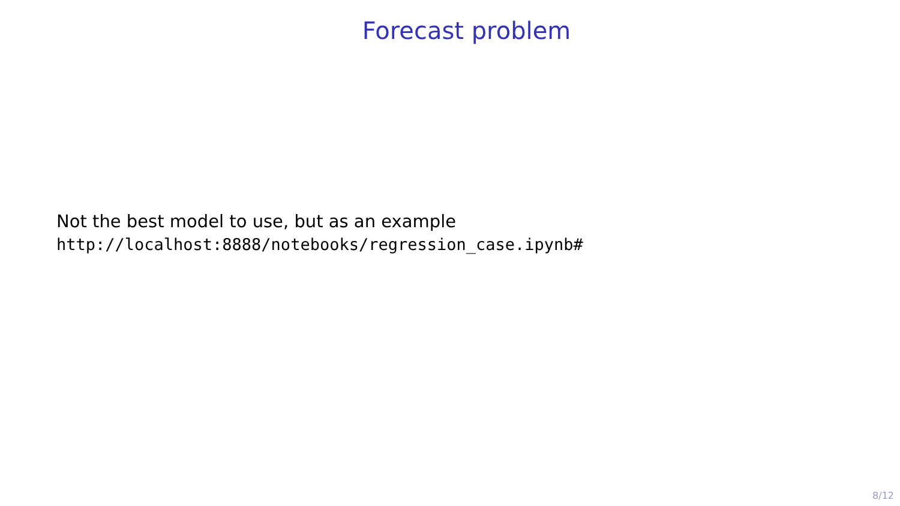Forecast problem
Not the best model to use, but as an example
http://localhost:8888/notebooks/regression_case.ipynb#
8/12